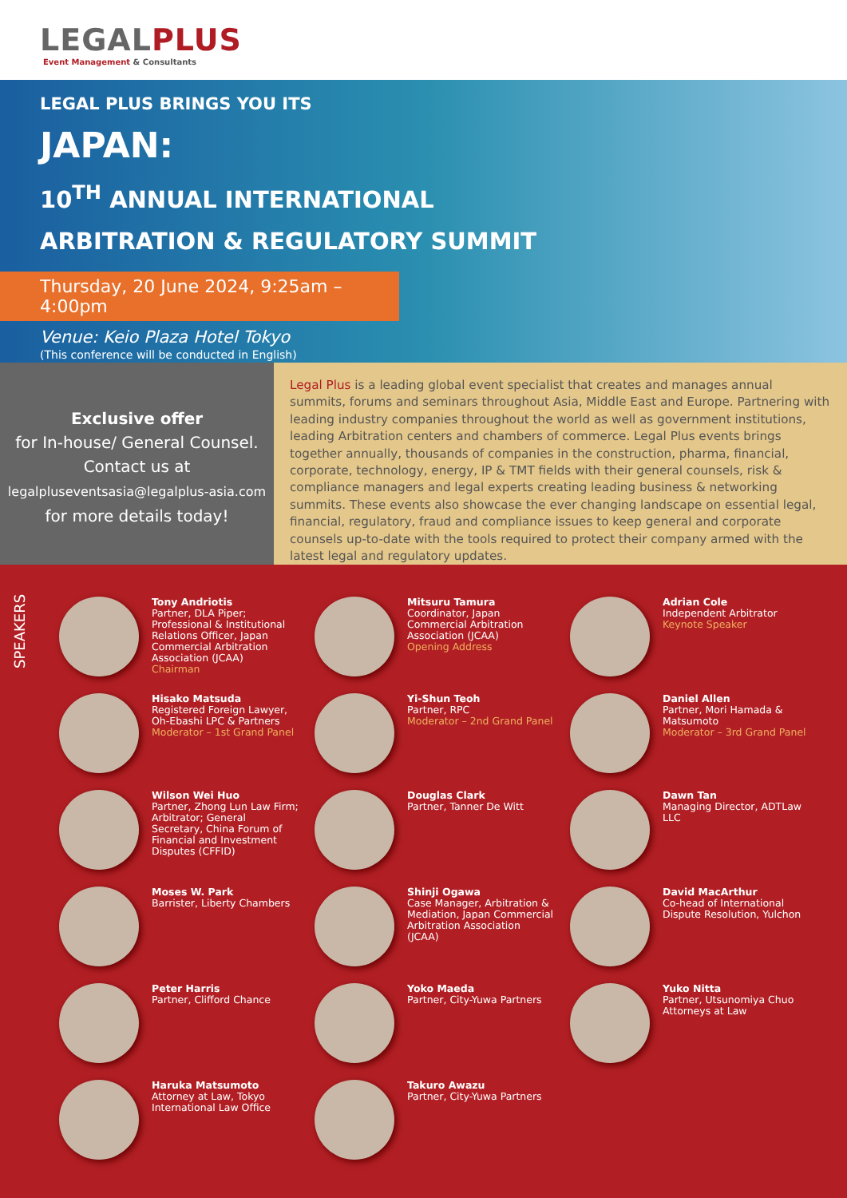LEGALPLUS
Event Management & Consultants
LEGAL PLUS BRINGS YOU ITS
JAPAN:
10<sup>TH</sup> ANNUAL INTERNATIONAL
ARBITRATION & REGULATORY SUMMIT
Thursday, 20 June 2024, 9:25am – 4:00pm
Venue: Keio Plaza Hotel Tokyo
(This conference will be conducted in English)
Exclusive offer
for In-house/ General Counsel.
Contact us at
legalpluseventsasia@legalplus-asia.com
for more details today!
Legal Plus is a leading global event specialist that creates and manages annual summits, forums and seminars throughout Asia, Middle East and Europe. Partnering with leading industry companies throughout the world as well as government institutions, leading Arbitration centers and chambers of commerce. Legal Plus events brings together annually, thousands of companies in the construction, pharma, financial, corporate, technology, energy, IP & TMT fields with their general counsels, risk & compliance managers and legal experts creating leading business & networking summits. These events also showcase the ever changing landscape on essential legal, financial, regulatory, fraud and compliance issues to keep general and corporate counsels up-to-date with the tools required to protect their company armed with the latest legal and regulatory updates.
SPEAKERS
Tony Andriotis
Partner, DLA Piper; Professional & Institutional Relations Officer, Japan Commercial Arbitration Association (JCAA)
Chairman
Hisako Matsuda
Registered Foreign Lawyer, Oh-Ebashi LPC & Partners
Moderator – 1st Grand Panel
Wilson Wei Huo
Partner, Zhong Lun Law Firm; Arbitrator; General Secretary, China Forum of Financial and Investment Disputes (CFFID)
Moses W. Park
Barrister, Liberty Chambers
Peter Harris
Partner, Clifford Chance
Haruka Matsumoto
Attorney at Law, Tokyo International Law Office
Mitsuru Tamura
Coordinator, Japan Commercial Arbitration Association (JCAA)
Opening Address
Yi-Shun Teoh
Partner, RPC
Moderator – 2nd Grand Panel
Douglas Clark
Partner, Tanner De Witt
Shinji Ogawa
Case Manager, Arbitration & Mediation, Japan Commercial Arbitration Association (JCAA)
Yoko Maeda
Partner, City-Yuwa Partners
Takuro Awazu
Partner, City-Yuwa Partners
Adrian Cole
Independent Arbitrator
Keynote Speaker
Daniel Allen
Partner, Mori Hamada & Matsumoto
Moderator – 3rd Grand Panel
Dawn Tan
Managing Director, ADTLaw LLC
David MacArthur
Co-head of International Dispute Resolution, Yulchon
Yuko Nitta
Partner, Utsunomiya Chuo Attorneys at Law